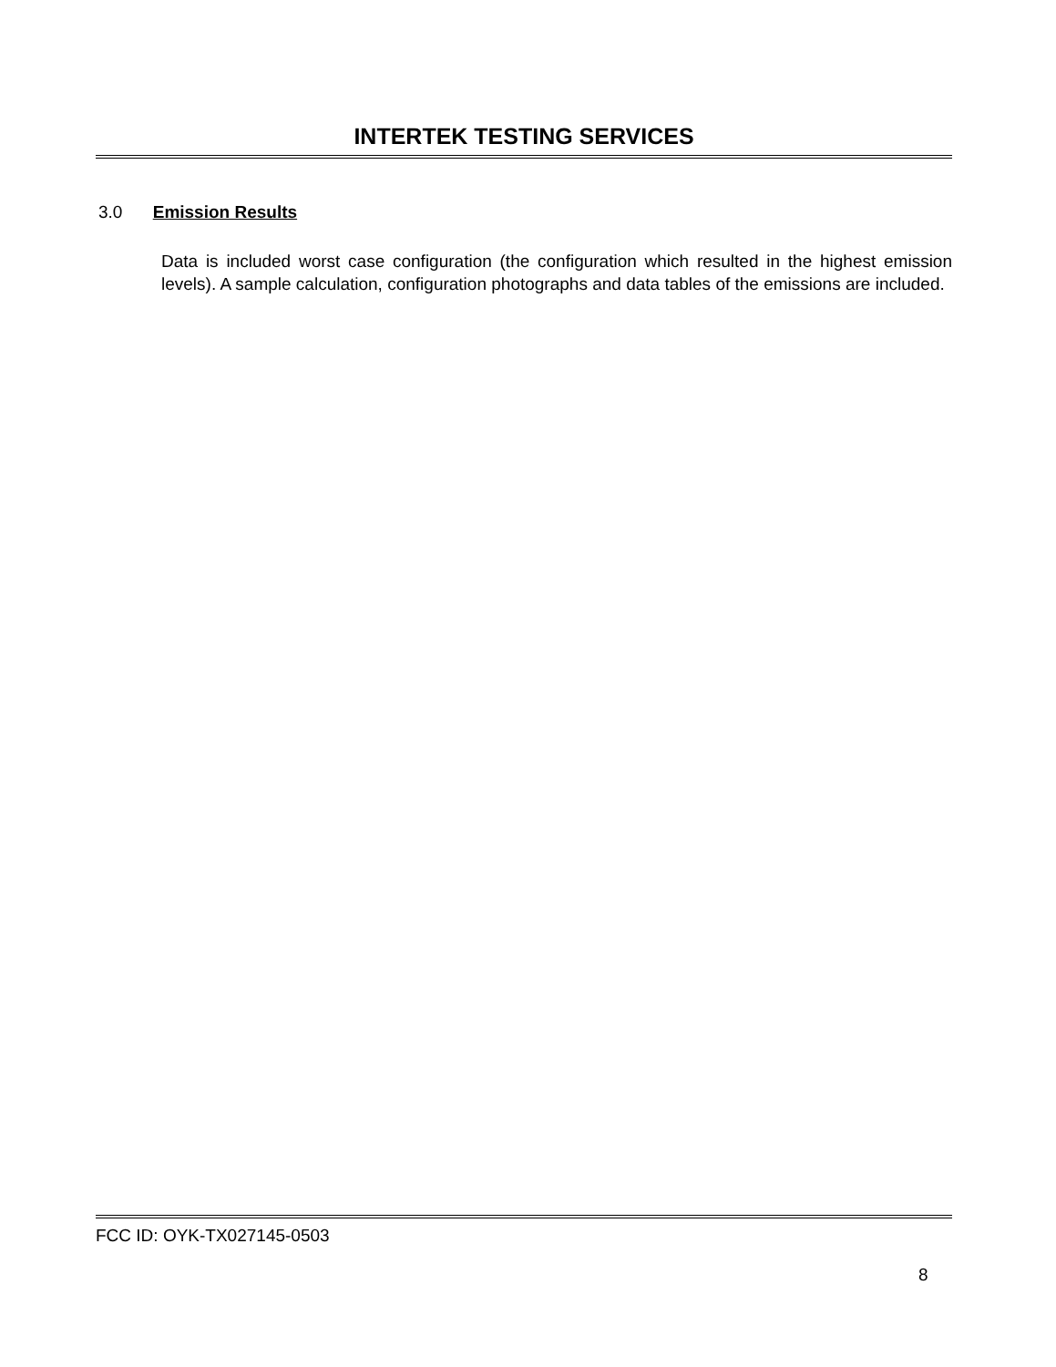INTERTEK TESTING SERVICES
3.0 Emission Results
Data is included worst case configuration (the configuration which resulted in the highest emission levels). A sample calculation, configuration photographs and data tables of the emissions are included.
FCC ID: OYK-TX027145-0503
8